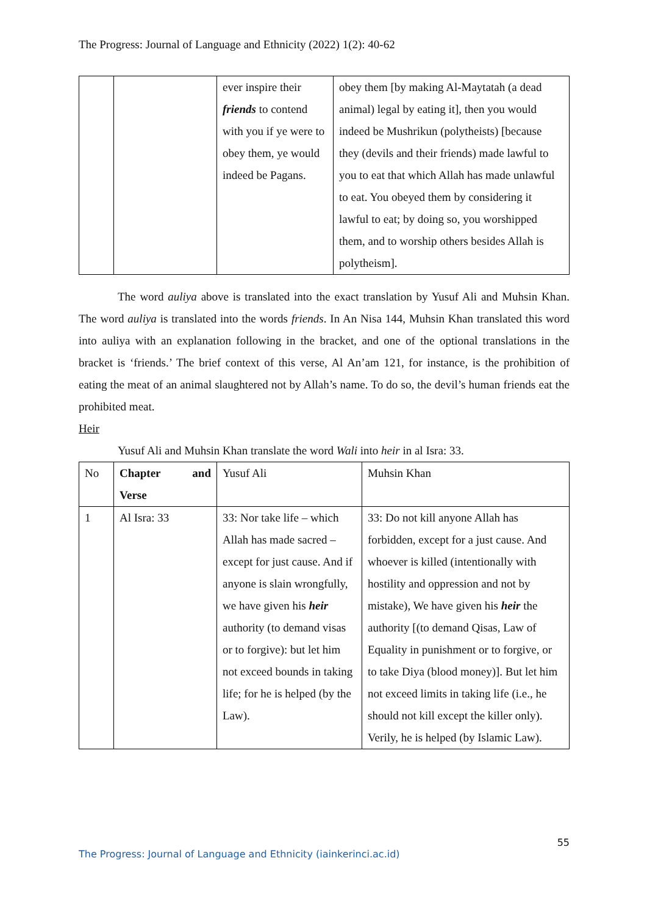The Progress: Journal of Language and Ethnicity (2022) 1(2): 40-62
| | | ever inspire their friends to contend with you if ye were to obey them, ye would indeed be Pagans. | obey them [by making Al-Maytatah (a dead animal) legal by eating it], then you would indeed be Mushrikun (polytheists) [because they (devils and their friends) made lawful to you to eat that which Allah has made unlawful to eat. You obeyed them by considering it lawful to eat; by doing so, you worshipped them, and to worship others besides Allah is polytheism]. |
The word auliya above is translated into the exact translation by Yusuf Ali and Muhsin Khan. The word auliya is translated into the words friends. In An Nisa 144, Muhsin Khan translated this word into auliya with an explanation following in the bracket, and one of the optional translations in the bracket is ‘friends.’ The brief context of this verse, Al An’am 121, for instance, is the prohibition of eating the meat of an animal slaughtered not by Allah’s name. To do so, the devil’s human friends eat the prohibited meat.
Heir
Yusuf Ali and Muhsin Khan translate the word Wali into heir in al Isra: 33.
| No | Chapter and Verse | Yusuf Ali | Muhsin Khan |
| 1 | Al Isra: 33 | 33: Nor take life – which Allah has made sacred – except for just cause. And if anyone is slain wrongfully, we have given his heir authority (to demand visas or to forgive): but let him not exceed bounds in taking life; for he is helped (by the Law). | 33: Do not kill anyone Allah has forbidden, except for a just cause. And whoever is killed (intentionally with hostility and oppression and not by mistake), We have given his heir the authority [(to demand Qisas, Law of Equality in punishment or to forgive, or to take Diya (blood money)]. But let him not exceed limits in taking life (i.e., he should not kill except the killer only). Verily, he is helped (by Islamic Law). |
55
The Progress: Journal of Language and Ethnicity (iainkerinci.ac.id)